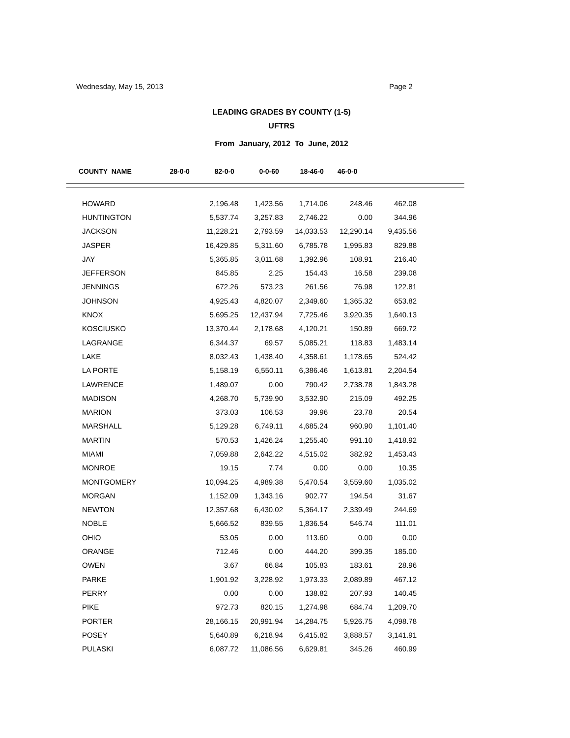Wednesday, May 15, 2013 Page 2
LEADING GRADES BY COUNTY (1-5)
UFTRS
From January, 2012 To June, 2012
| COUNTY NAME | 28-0-0 | 82-0-0 | 0-0-60 | 18-46-0 | 46-0-0 |
| --- | --- | --- | --- | --- | --- |
| HOWARD | 2,196.48 | 1,423.56 | 1,714.06 | 248.46 | 462.08 |
| HUNTINGTON | 5,537.74 | 3,257.83 | 2,746.22 | 0.00 | 344.96 |
| JACKSON | 11,228.21 | 2,793.59 | 14,033.53 | 12,290.14 | 9,435.56 |
| JASPER | 16,429.85 | 5,311.60 | 6,785.78 | 1,995.83 | 829.88 |
| JAY | 5,365.85 | 3,011.68 | 1,392.96 | 108.91 | 216.40 |
| JEFFERSON | 845.85 | 2.25 | 154.43 | 16.58 | 239.08 |
| JENNINGS | 672.26 | 573.23 | 261.56 | 76.98 | 122.81 |
| JOHNSON | 4,925.43 | 4,820.07 | 2,349.60 | 1,365.32 | 653.82 |
| KNOX | 5,695.25 | 12,437.94 | 7,725.46 | 3,920.35 | 1,640.13 |
| KOSCIUSKO | 13,370.44 | 2,178.68 | 4,120.21 | 150.89 | 669.72 |
| LAGRANGE | 6,344.37 | 69.57 | 5,085.21 | 118.83 | 1,483.14 |
| LAKE | 8,032.43 | 1,438.40 | 4,358.61 | 1,178.65 | 524.42 |
| LA PORTE | 5,158.19 | 6,550.11 | 6,386.46 | 1,613.81 | 2,204.54 |
| LAWRENCE | 1,489.07 | 0.00 | 790.42 | 2,738.78 | 1,843.28 |
| MADISON | 4,268.70 | 5,739.90 | 3,532.90 | 215.09 | 492.25 |
| MARION | 373.03 | 106.53 | 39.96 | 23.78 | 20.54 |
| MARSHALL | 5,129.28 | 6,749.11 | 4,685.24 | 960.90 | 1,101.40 |
| MARTIN | 570.53 | 1,426.24 | 1,255.40 | 991.10 | 1,418.92 |
| MIAMI | 7,059.88 | 2,642.22 | 4,515.02 | 382.92 | 1,453.43 |
| MONROE | 19.15 | 7.74 | 0.00 | 0.00 | 10.35 |
| MONTGOMERY | 10,094.25 | 4,989.38 | 5,470.54 | 3,559.60 | 1,035.02 |
| MORGAN | 1,152.09 | 1,343.16 | 902.77 | 194.54 | 31.67 |
| NEWTON | 12,357.68 | 6,430.02 | 5,364.17 | 2,339.49 | 244.69 |
| NOBLE | 5,666.52 | 839.55 | 1,836.54 | 546.74 | 111.01 |
| OHIO | 53.05 | 0.00 | 113.60 | 0.00 | 0.00 |
| ORANGE | 712.46 | 0.00 | 444.20 | 399.35 | 185.00 |
| OWEN | 3.67 | 66.84 | 105.83 | 183.61 | 28.96 |
| PARKE | 1,901.92 | 3,228.92 | 1,973.33 | 2,089.89 | 467.12 |
| PERRY | 0.00 | 0.00 | 138.82 | 207.93 | 140.45 |
| PIKE | 972.73 | 820.15 | 1,274.98 | 684.74 | 1,209.70 |
| PORTER | 28,166.15 | 20,991.94 | 14,284.75 | 5,926.75 | 4,098.78 |
| POSEY | 5,640.89 | 6,218.94 | 6,415.82 | 3,888.57 | 3,141.91 |
| PULASKI | 6,087.72 | 11,086.56 | 6,629.81 | 345.26 | 460.99 |